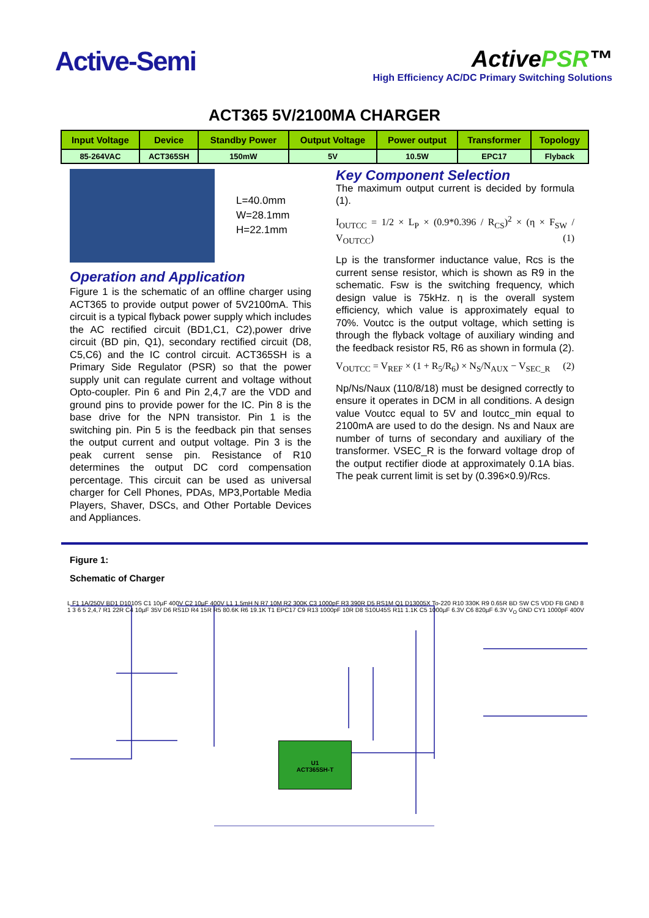Active-Semi
ActivePSR™
High Efficiency AC/DC Primary Switching Solutions
ACT365 5V/2100MA CHARGER
| Input Voltage | Device | Standby Power | Output Voltage | Power output | Transformer | Topology |
| --- | --- | --- | --- | --- | --- | --- |
| 85-264VAC | ACT365SH | 150mW | 5V | 10.5W | EPC17 | Flyback |
L=40.0mm
W=28.1mm
H=22.1mm
Operation and Application
Figure 1 is the schematic of an offline charger using ACT365 to provide output power of 5V2100mA. This circuit is a typical flyback power supply which includes the AC rectified circuit (BD1,C1, C2),power drive circuit (BD pin, Q1), secondary rectified circuit (D8, C5,C6) and the IC control circuit. ACT365SH is a Primary Side Regulator (PSR) so that the power supply unit can regulate current and voltage without Opto-coupler. Pin 6 and Pin 2,4,7 are the VDD and ground pins to provide power for the IC. Pin 8 is the base drive for the NPN transistor. Pin 1 is the switching pin. Pin 5 is the feedback pin that senses the output current and output voltage. Pin 3 is the peak current sense pin. Resistance of R10 determines the output DC cord compensation percentage. This circuit can be used as universal charger for Cell Phones, PDAs, MP3,Portable Media Players, Shaver, DSCs, and Other Portable Devices and Appliances.
Key Component Selection
The maximum output current is decided by formula (1).
I<sub>OUTCC</sub> = 1/2 × L<sub>P</sub> × (0.9*0.396 / R<sub>CS</sub>)<sup>2</sup> × (η × F<sub>SW</sub> / V<sub>OUTCC</sub>) (1)
Lp is the transformer inductance value, Rcs is the current sense resistor, which is shown as R9 in the schematic. Fsw is the switching frequency, which design value is 75kHz. η is the overall system efficiency, which value is approximately equal to 70%. Voutcc is the output voltage, which setting is through the flyback voltage of auxiliary winding and the feedback resistor R5, R6 as shown in formula (2).
V<sub>OUTCC</sub> = V<sub>REF</sub> × (1 + R<sub>5</sub>/R<sub>6</sub>) × N<sub>S</sub>/N<sub>AUX</sub> − V<sub>SEC_R</sub> (2)
Np/Ns/Naux (110/8/18) must be designed correctly to ensure it operates in DCM in all conditions. A design value Voutcc equal to 5V and Ioutcc_min equal to 2100mA are used to do the design. Ns and Naux are number of turns of secondary and auxiliary of the transformer. VSEC_R is the forward voltage drop of the output rectifier diode at approximately 0.1A bias. The peak current limit is set by (0.396×0.9)/Rcs.
Figure 1:
Schematic of Charger
U1
ACT365SH-T
L F1 1A/250V BD1 D1010S C1 10µF 400V C2 10µF 400V L1 1.5mH N R7 10M R2 300K C3 1000pF R3 390R D5 RS1M Q1 D13005X To-220 R10 330K R9 0.65R BD SW CS VDD FB GND 8 1 3 6 5 2,4,7 R1 22R C4 10µF 35V D6 RS1D R4 15R R5 80.6K R6 19.1K T1 EPC17 C9 R13 1000pF 10R D8 S10U45S R11 1.1K C5 1000µF 6.3V C6 820µF 6.3V V<sub>O</sub> GND CY1 1000pF 400V